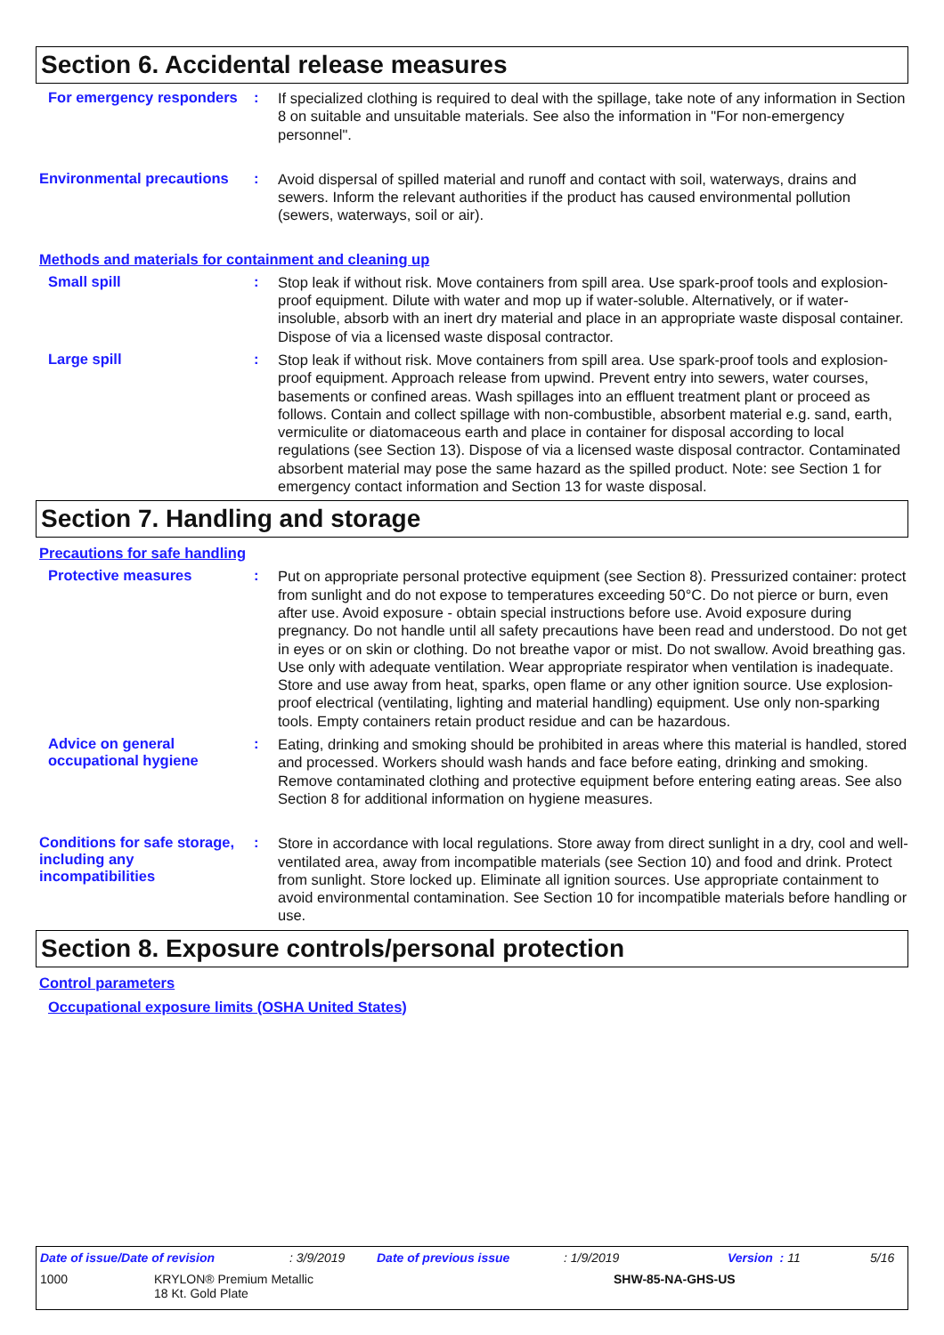Section 6. Accidental release measures
For emergency responders :
If specialized clothing is required to deal with the spillage, take note of any information in Section 8 on suitable and unsuitable materials. See also the information in "For non-emergency personnel".
Environmental precautions
:
Avoid dispersal of spilled material and runoff and contact with soil, waterways, drains and sewers. Inform the relevant authorities if the product has caused environmental pollution (sewers, waterways, soil or air).
Methods and materials for containment and cleaning up
Small spill :
Stop leak if without risk. Move containers from spill area. Use spark-proof tools and explosion-proof equipment. Dilute with water and mop up if water-soluble. Alternatively, or if water-insoluble, absorb with an inert dry material and place in an appropriate waste disposal container. Dispose of via a licensed waste disposal contractor.
Large spill :
Stop leak if without risk. Move containers from spill area. Use spark-proof tools and explosion-proof equipment. Approach release from upwind. Prevent entry into sewers, water courses, basements or confined areas. Wash spillages into an effluent treatment plant or proceed as follows. Contain and collect spillage with non-combustible, absorbent material e.g. sand, earth, vermiculite or diatomaceous earth and place in container for disposal according to local regulations (see Section 13). Dispose of via a licensed waste disposal contractor. Contaminated absorbent material may pose the same hazard as the spilled product. Note: see Section 1 for emergency contact information and Section 13 for waste disposal.
Section 7. Handling and storage
Precautions for safe handling
Protective measures :
Put on appropriate personal protective equipment (see Section 8). Pressurized container: protect from sunlight and do not expose to temperatures exceeding 50°C. Do not pierce or burn, even after use. Avoid exposure - obtain special instructions before use. Avoid exposure during pregnancy. Do not handle until all safety precautions have been read and understood. Do not get in eyes or on skin or clothing. Do not breathe vapor or mist. Do not swallow. Avoid breathing gas. Use only with adequate ventilation. Wear appropriate respirator when ventilation is inadequate. Store and use away from heat, sparks, open flame or any other ignition source. Use explosion-proof electrical (ventilating, lighting and material handling) equipment. Use only non-sparking tools. Empty containers retain product residue and can be hazardous.
Advice on general occupational hygiene
:
Eating, drinking and smoking should be prohibited in areas where this material is handled, stored and processed. Workers should wash hands and face before eating, drinking and smoking. Remove contaminated clothing and protective equipment before entering eating areas. See also Section 8 for additional information on hygiene measures.
Conditions for safe storage, including any incompatibilities
:
Store in accordance with local regulations. Store away from direct sunlight in a dry, cool and well-ventilated area, away from incompatible materials (see Section 10) and food and drink. Protect from sunlight. Store locked up. Eliminate all ignition sources. Use appropriate containment to avoid environmental contamination. See Section 10 for incompatible materials before handling or use.
Section 8. Exposure controls/personal protection
Control parameters
Occupational exposure limits (OSHA United States)
Date of issue/Date of revision: 3/9/2019 Date of previous issue: 1/9/2019 Version : 11 5/16
1000 KRYLON® Premium Metallic
18 Kt. Gold Plate
SHW-85-NA-GHS-US